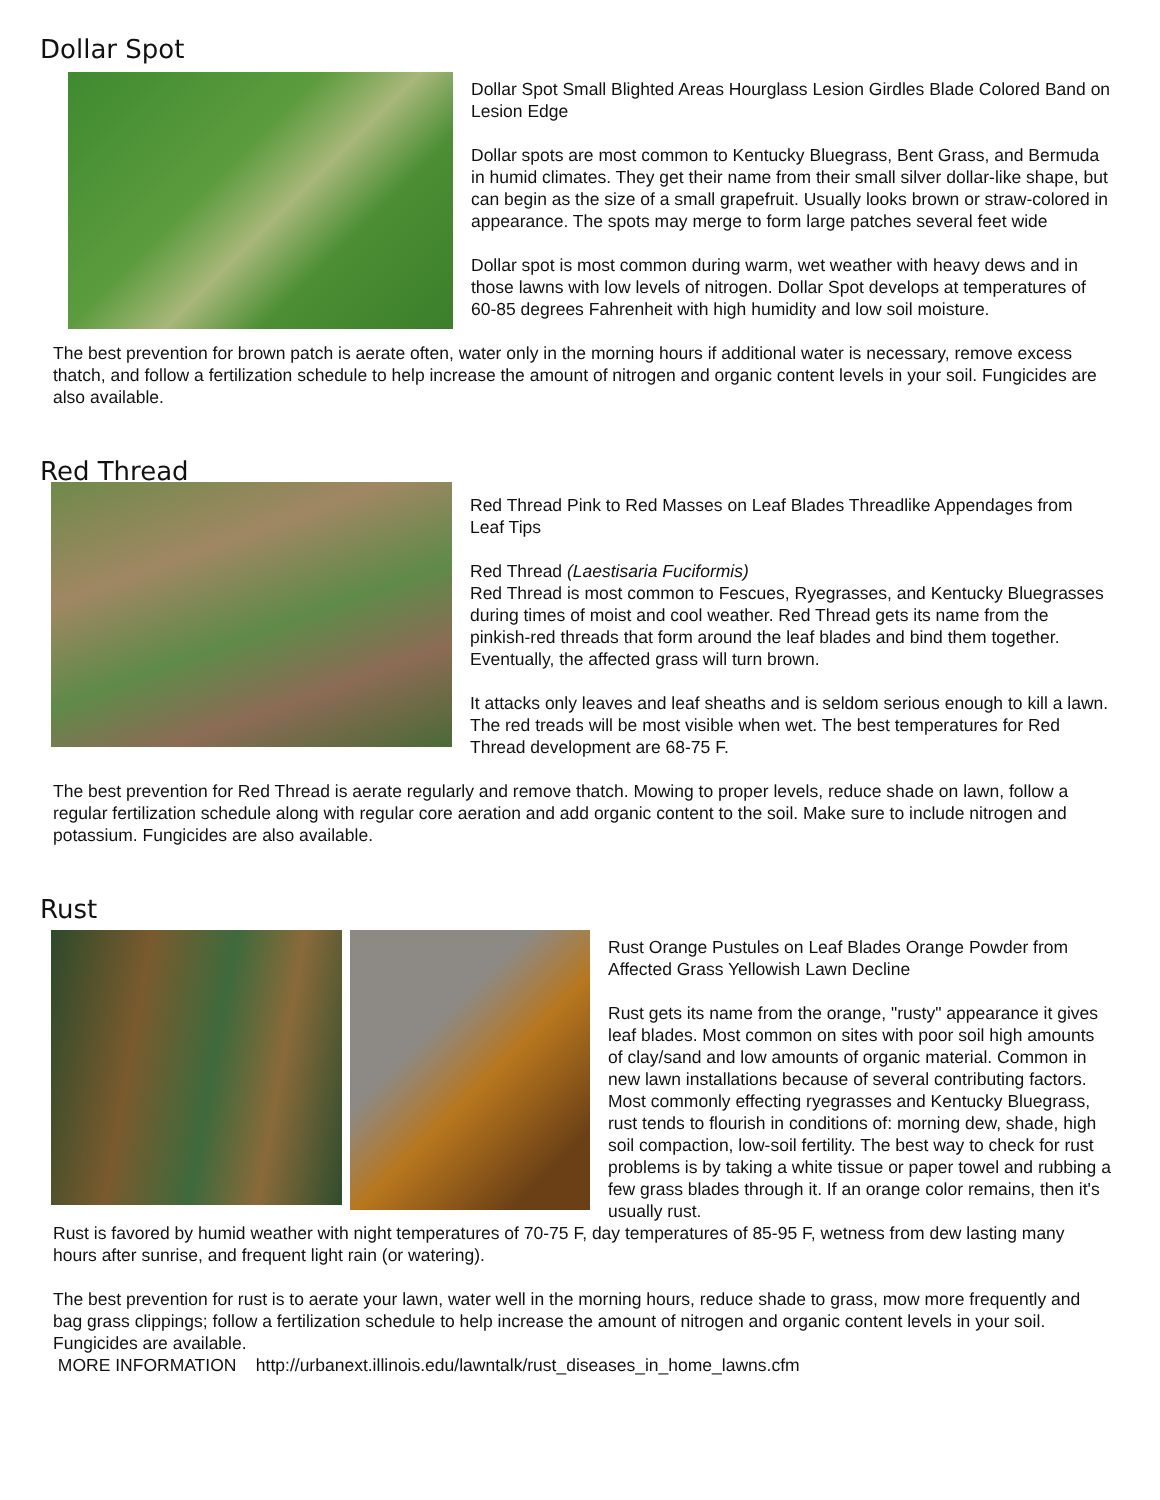Dollar Spot
Dollar Spot Small Blighted Areas Hourglass Lesion Girdles Blade Colored Band on Lesion Edge
Dollar spots are most common to Kentucky Bluegrass, Bent Grass, and Bermuda in humid climates. They get their name from their small silver dollar-like shape, but can begin as the size of a small grapefruit. Usually looks brown or straw-colored in appearance. The spots may merge to form large patches several feet wide
Dollar spot is most common during warm, wet weather with heavy dews and in those lawns with low levels of nitrogen. Dollar Spot develops at temperatures of 60-85 degrees Fahrenheit with high humidity and low soil moisture.
The best prevention for brown patch is aerate often, water only in the morning hours if additional water is necessary, remove excess thatch, and follow a fertilization schedule to help increase the amount of nitrogen and organic content levels in your soil. Fungicides are also available.
Red Thread
Red Thread Pink to Red Masses on Leaf Blades Threadlike Appendages from Leaf Tips
Red Thread (Laestisaria Fuciformis)
Red Thread is most common to Fescues, Ryegrasses, and Kentucky Bluegrasses during times of moist and cool weather. Red Thread gets its name from the pinkish-red threads that form around the leaf blades and bind them together. Eventually, the affected grass will turn brown.
It attacks only leaves and leaf sheaths and is seldom serious enough to kill a lawn. The red treads will be most visible when wet. The best temperatures for Red Thread development are 68-75 F.
The best prevention for Red Thread is aerate regularly and remove thatch. Mowing to proper levels, reduce shade on lawn, follow a regular fertilization schedule along with regular core aeration and add organic content to the soil. Make sure to include nitrogen and potassium. Fungicides are also available.
Rust
Rust Orange Pustules on Leaf Blades Orange Powder from Affected Grass Yellowish Lawn Decline
Rust gets its name from the orange, "rusty" appearance it gives leaf blades. Most common on sites with poor soil high amounts of clay/sand and low amounts of organic material. Common in new lawn installations because of several contributing factors. Most commonly effecting ryegrasses and Kentucky Bluegrass, rust tends to flourish in conditions of: morning dew, shade, high soil compaction, low-soil fertility. The best way to check for rust problems is by taking a white tissue or paper towel and rubbing a few grass blades through it. If an orange color remains, then it's usually rust.
Rust is favored by humid weather with night temperatures of 70-75 F, day temperatures of 85-95 F, wetness from dew lasting many hours after sunrise, and frequent light rain (or watering).
The best prevention for rust is to aerate your lawn, water well in the morning hours, reduce shade to grass, mow more frequently and bag grass clippings; follow a fertilization schedule to help increase the amount of nitrogen and organic content levels in your soil. Fungicides are available.
MORE INFORMATION http://urbanext.illinois.edu/lawntalk/rust_diseases_in_home_lawns.cfm